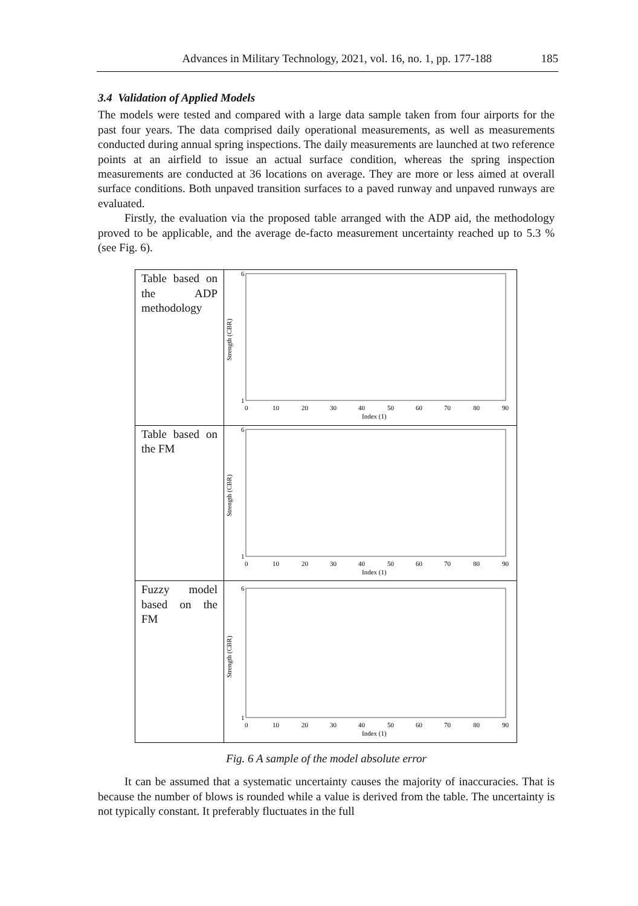Advances in Military Technology, 2021, vol. 16, no. 1, pp. 177-188 185
3.4 Validation of Applied Models
The models were tested and compared with a large data sample taken from four airports for the past four years. The data comprised daily operational measurements, as well as measurements conducted during annual spring inspections. The daily measurements are launched at two reference points at an airfield to issue an actual surface condition, whereas the spring inspection measurements are conducted at 36 locations on average. They are more or less aimed at overall surface conditions. Both unpaved transition surfaces to a paved runway and unpaved runways are evaluated.
Firstly, the evaluation via the proposed table arranged with the ADP aid, the methodology proved to be applicable, and the average de-facto measurement uncertainty reached up to 5.3 % (see Fig. 6).
| Table based on the ADP methodology | Strength (CBR) 6 1 0 10 20 30 40 50 60 70 80 90 Index (1) |
| Table based on the FM | Strength (CBR) 6 1 0 10 20 30 40 50 60 70 80 90 Index (1) |
| Fuzzy model based on the FM | Strength (CBR) 6 1 0 10 20 30 40 50 60 70 80 90 Index (1) |
Fig. 6 A sample of the model absolute error
It can be assumed that a systematic uncertainty causes the majority of inaccuracies. That is because the number of blows is rounded while a value is derived from the table. The uncertainty is not typically constant. It preferably fluctuates in the full